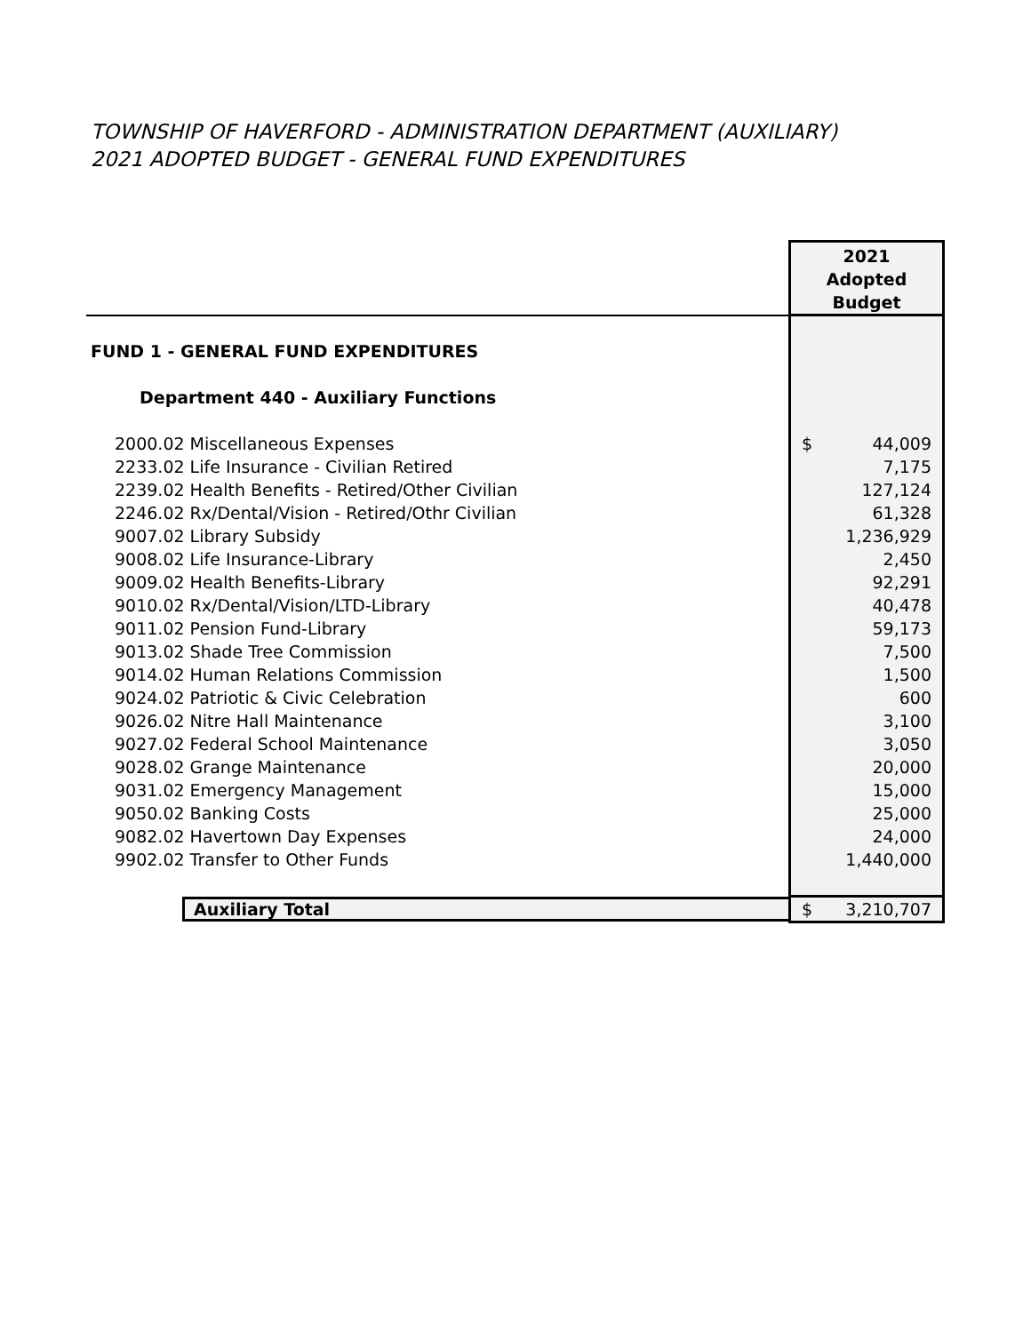TOWNSHIP OF HAVERFORD - ADMINISTRATION DEPARTMENT (AUXILIARY)
2021 ADOPTED BUDGET - GENERAL FUND EXPENDITURES
| | 2021 Adopted Budget |
| FUND 1 - GENERAL FUND EXPENDITURES | |
| Department 440 - Auxiliary Functions | |
| 2000.02 Miscellaneous Expenses | $ 44,009 |
| 2233.02 Life Insurance - Civilian Retired | 7,175 |
| 2239.02 Health Benefits - Retired/Other Civilian | 127,124 |
| 2246.02 Rx/Dental/Vision - Retired/Othr Civilian | 61,328 |
| 9007.02 Library Subsidy | 1,236,929 |
| 9008.02 Life Insurance-Library | 2,450 |
| 9009.02 Health Benefits-Library | 92,291 |
| 9010.02 Rx/Dental/Vision/LTD-Library | 40,478 |
| 9011.02 Pension Fund-Library | 59,173 |
| 9013.02 Shade Tree Commission | 7,500 |
| 9014.02 Human Relations Commission | 1,500 |
| 9024.02 Patriotic & Civic Celebration | 600 |
| 9026.02 Nitre Hall Maintenance | 3,100 |
| 9027.02 Federal School Maintenance | 3,050 |
| 9028.02 Grange Maintenance | 20,000 |
| 9031.02 Emergency Management | 15,000 |
| 9050.02 Banking Costs | 25,000 |
| 9082.02 Havertown Day Expenses | 24,000 |
| 9902.02 Transfer to Other Funds | 1,440,000 |
| Auxiliary Total | $ 3,210,707 |